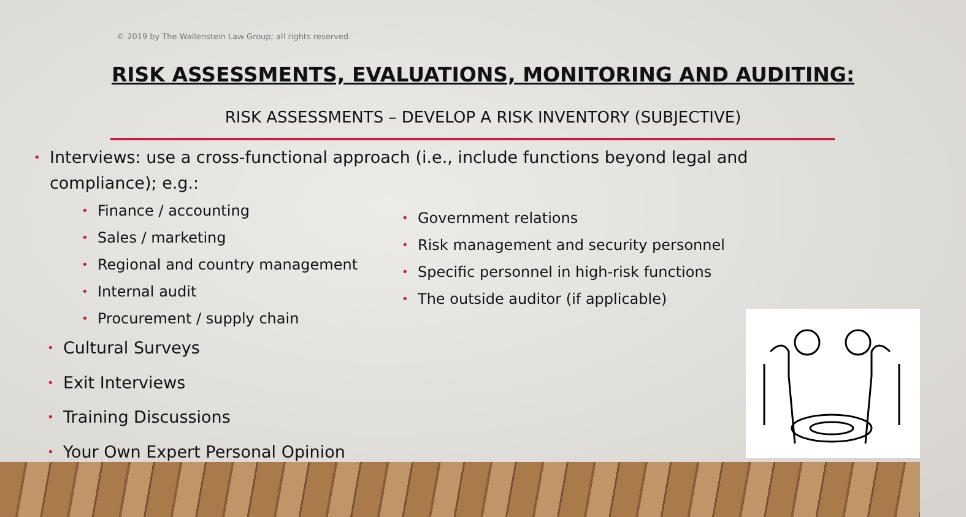© 2019 by The Wallenstein Law Group; all rights reserved.
RISK ASSESSMENTS, EVALUATIONS, MONITORING AND AUDITING:
RISK ASSESSMENTS – DEVELOP A RISK INVENTORY (SUBJECTIVE)
• Interviews: use a cross-functional approach (i.e., include functions beyond legal and compliance); e.g.:
• Finance / accounting
• Sales / marketing
• Regional and country management
• Internal audit
• Procurement / supply chain
• Government relations
• Risk management and security personnel
• Specific personnel in high-risk functions
• The outside auditor (if applicable)
• Cultural Surveys
• Exit Interviews
• Training Discussions
• Your Own Expert Personal Opinion